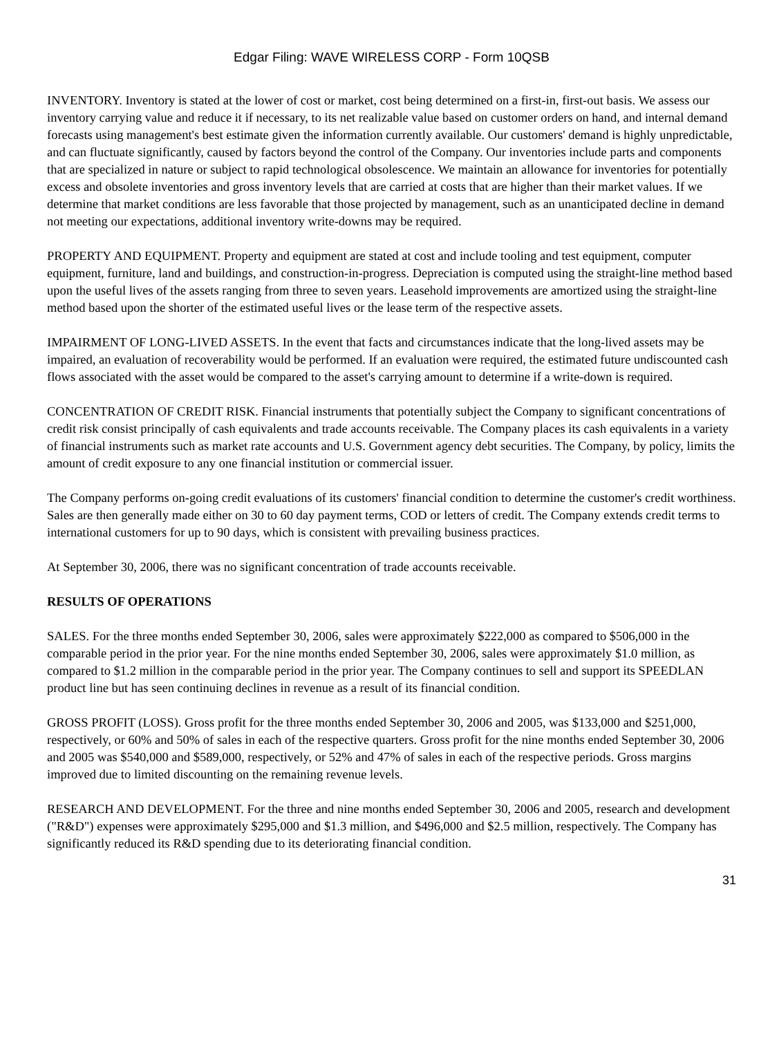Edgar Filing: WAVE WIRELESS CORP - Form 10QSB
INVENTORY. Inventory is stated at the lower of cost or market, cost being determined on a first-in, first-out basis. We assess our inventory carrying value and reduce it if necessary, to its net realizable value based on customer orders on hand, and internal demand forecasts using management's best estimate given the information currently available. Our customers' demand is highly unpredictable, and can fluctuate significantly, caused by factors beyond the control of the Company. Our inventories include parts and components that are specialized in nature or subject to rapid technological obsolescence. We maintain an allowance for inventories for potentially excess and obsolete inventories and gross inventory levels that are carried at costs that are higher than their market values. If we determine that market conditions are less favorable that those projected by management, such as an unanticipated decline in demand not meeting our expectations, additional inventory write-downs may be required.
PROPERTY AND EQUIPMENT. Property and equipment are stated at cost and include tooling and test equipment, computer equipment, furniture, land and buildings, and construction-in-progress. Depreciation is computed using the straight-line method based upon the useful lives of the assets ranging from three to seven years. Leasehold improvements are amortized using the straight-line method based upon the shorter of the estimated useful lives or the lease term of the respective assets.
IMPAIRMENT OF LONG-LIVED ASSETS. In the event that facts and circumstances indicate that the long-lived assets may be impaired, an evaluation of recoverability would be performed. If an evaluation were required, the estimated future undiscounted cash flows associated with the asset would be compared to the asset's carrying amount to determine if a write-down is required.
CONCENTRATION OF CREDIT RISK. Financial instruments that potentially subject the Company to significant concentrations of credit risk consist principally of cash equivalents and trade accounts receivable. The Company places its cash equivalents in a variety of financial instruments such as market rate accounts and U.S. Government agency debt securities. The Company, by policy, limits the amount of credit exposure to any one financial institution or commercial issuer.
The Company performs on-going credit evaluations of its customers' financial condition to determine the customer's credit worthiness. Sales are then generally made either on 30 to 60 day payment terms, COD or letters of credit. The Company extends credit terms to international customers for up to 90 days, which is consistent with prevailing business practices.
At September 30, 2006, there was no significant concentration of trade accounts receivable.
RESULTS OF OPERATIONS
SALES. For the three months ended September 30, 2006, sales were approximately $222,000 as compared to $506,000 in the comparable period in the prior year. For the nine months ended September 30, 2006, sales were approximately $1.0 million, as compared to $1.2 million in the comparable period in the prior year. The Company continues to sell and support its SPEEDLAN product line but has seen continuing declines in revenue as a result of its financial condition.
GROSS PROFIT (LOSS). Gross profit for the three months ended September 30, 2006 and 2005, was $133,000 and $251,000, respectively, or 60% and 50% of sales in each of the respective quarters. Gross profit for the nine months ended September 30, 2006 and 2005 was $540,000 and $589,000, respectively, or 52% and 47% of sales in each of the respective periods. Gross margins improved due to limited discounting on the remaining revenue levels.
RESEARCH AND DEVELOPMENT. For the three and nine months ended September 30, 2006 and 2005, research and development ("R&D") expenses were approximately $295,000 and $1.3 million, and $496,000 and $2.5 million, respectively. The Company has significantly reduced its R&D spending due to its deteriorating financial condition.
31